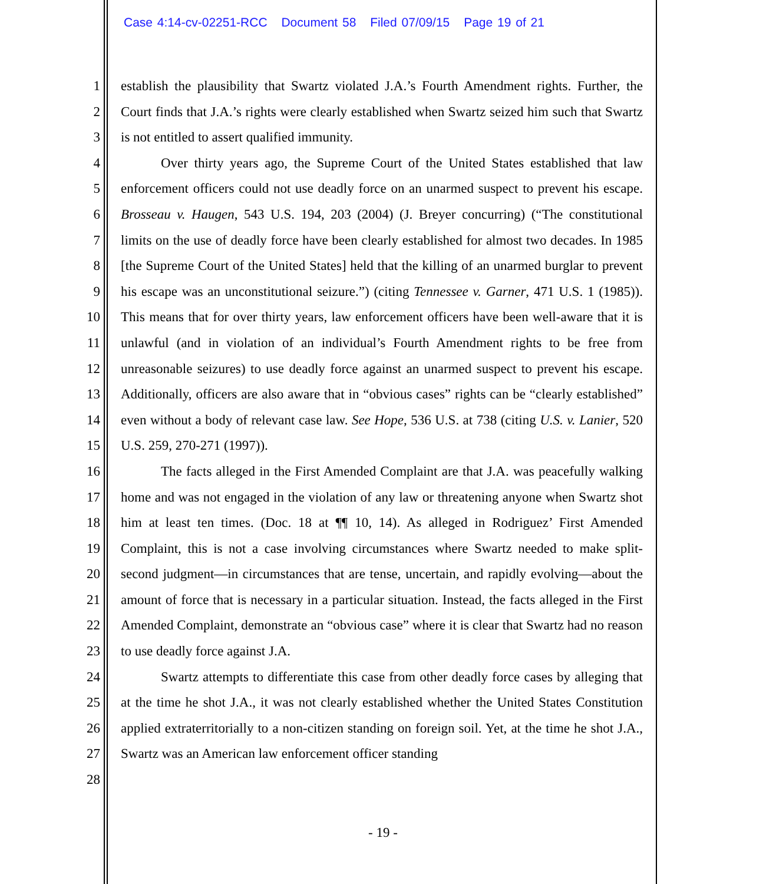Case 4:14-cv-02251-RCC Document 58 Filed 07/09/15 Page 19 of 21
1
2
3
4
5
6
7
8
9
10
11
12
13
14
15
16
17
18
19
20
21
22
23
24
25
26
27
28
establish the plausibility that Swartz violated J.A.’s Fourth Amendment rights. Further, the Court finds that J.A.’s rights were clearly established when Swartz seized him such that Swartz is not entitled to assert qualified immunity.
Over thirty years ago, the Supreme Court of the United States established that law enforcement officers could not use deadly force on an unarmed suspect to prevent his escape. Brosseau v. Haugen, 543 U.S. 194, 203 (2004) (J. Breyer concurring) (“The constitutional limits on the use of deadly force have been clearly established for almost two decades. In 1985 [the Supreme Court of the United States] held that the killing of an unarmed burglar to prevent his escape was an unconstitutional seizure.”) (citing Tennessee v. Garner, 471 U.S. 1 (1985)). This means that for over thirty years, law enforcement officers have been well-aware that it is unlawful (and in violation of an individual’s Fourth Amendment rights to be free from unreasonable seizures) to use deadly force against an unarmed suspect to prevent his escape. Additionally, officers are also aware that in “obvious cases” rights can be “clearly established” even without a body of relevant case law. See Hope, 536 U.S. at 738 (citing U.S. v. Lanier, 520 U.S. 259, 270-271 (1997)).
The facts alleged in the First Amended Complaint are that J.A. was peacefully walking home and was not engaged in the violation of any law or threatening anyone when Swartz shot him at least ten times. (Doc. 18 at ¶¶ 10, 14). As alleged in Rodriguez’ First Amended Complaint, this is not a case involving circumstances where Swartz needed to make split-second judgment—in circumstances that are tense, uncertain, and rapidly evolving—about the amount of force that is necessary in a particular situation. Instead, the facts alleged in the First Amended Complaint, demonstrate an “obvious case” where it is clear that Swartz had no reason to use deadly force against J.A.
Swartz attempts to differentiate this case from other deadly force cases by alleging that at the time he shot J.A., it was not clearly established whether the United States Constitution applied extraterritorially to a non-citizen standing on foreign soil. Yet, at the time he shot J.A., Swartz was an American law enforcement officer standing
- 19 -